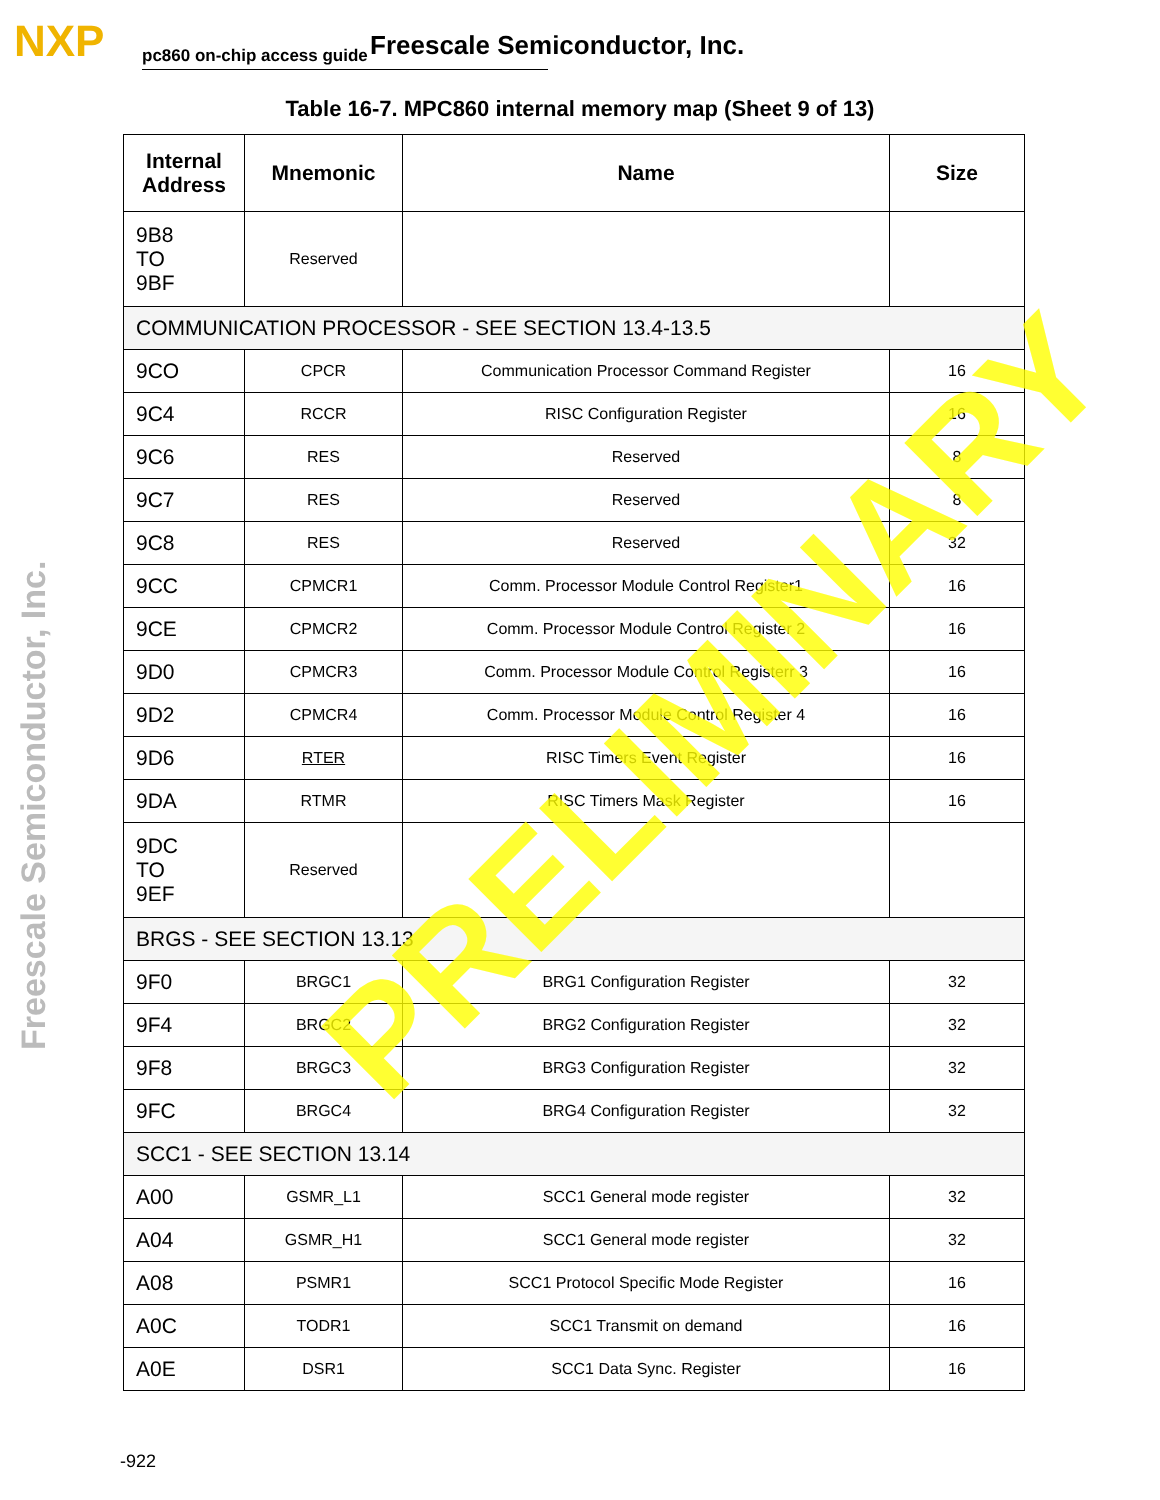NXP pc860 on-chip access guide Freescale Semiconductor, Inc.
Freescale Semiconductor, Inc.
Table 16-7. MPC860 internal memory map (Sheet 9 of 13)
| Internal Address | Mnemonic | Name | Size |
| --- | --- | --- | --- |
| 9B8 TO 9BF | Reserved | | |
| COMMUNICATION PROCESSOR - SEE SECTION 13.4-13.5 | | | |
| 9CO | CPCR | Communication Processor Command Register | 16 |
| 9C4 | RCCR | RISC Configuration Register | 16 |
| 9C6 | RES | Reserved | 8 |
| 9C7 | RES | Reserved | 8 |
| 9C8 | RES | Reserved | 32 |
| 9CC | CPMCR1 | Comm. Processor Module Control Register1 | 16 |
| 9CE | CPMCR2 | Comm. Processor Module Control Register 2 | 16 |
| 9D0 | CPMCR3 | Comm. Processor Module Control Registerr 3 | 16 |
| 9D2 | CPMCR4 | Comm. Processor Module Control Register 4 | 16 |
| 9D6 | RTER | RISC Timers Event Register | 16 |
| 9DA | RTMR | RISC Timers Mask Register | 16 |
| 9DC TO 9EF | Reserved | | |
| BRGS - SEE SECTION 13.13 | | | |
| 9F0 | BRGC1 | BRG1 Configuration Register | 32 |
| 9F4 | BRGC2 | BRG2 Configuration Register | 32 |
| 9F8 | BRGC3 | BRG3 Configuration Register | 32 |
| 9FC | BRGC4 | BRG4 Configuration Register | 32 |
| SCC1 - SEE SECTION 13.14 | | | |
| A00 | GSMR_L1 | SCC1 General mode register | 32 |
| A04 | GSMR_H1 | SCC1 General mode register | 32 |
| A08 | PSMR1 | SCC1 Protocol Specific Mode Register | 16 |
| A0C | TODR1 | SCC1 Transmit on demand | 16 |
| A0E | DSR1 | SCC1 Data Sync. Register | 16 |
-922
PRELIMINARY